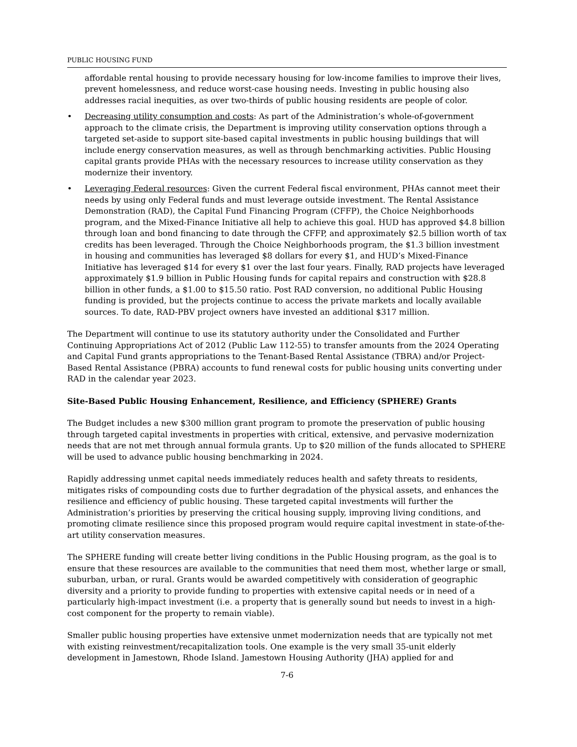PUBLIC HOUSING FUND
affordable rental housing to provide necessary housing for low-income families to improve their lives, prevent homelessness, and reduce worst-case housing needs. Investing in public housing also addresses racial inequities, as over two-thirds of public housing residents are people of color.
• Decreasing utility consumption and costs: As part of the Administration’s whole-of-government approach to the climate crisis, the Department is improving utility conservation options through a targeted set-aside to support site-based capital investments in public housing buildings that will include energy conservation measures, as well as through benchmarking activities. Public Housing capital grants provide PHAs with the necessary resources to increase utility conservation as they modernize their inventory.
• Leveraging Federal resources: Given the current Federal fiscal environment, PHAs cannot meet their needs by using only Federal funds and must leverage outside investment. The Rental Assistance Demonstration (RAD), the Capital Fund Financing Program (CFFP), the Choice Neighborhoods program, and the Mixed-Finance Initiative all help to achieve this goal. HUD has approved $4.8 billion through loan and bond financing to date through the CFFP, and approximately $2.5 billion worth of tax credits has been leveraged. Through the Choice Neighborhoods program, the $1.3 billion investment in housing and communities has leveraged $8 dollars for every $1, and HUD’s Mixed-Finance Initiative has leveraged $14 for every $1 over the last four years. Finally, RAD projects have leveraged approximately $1.9 billion in Public Housing funds for capital repairs and construction with $28.8 billion in other funds, a $1.00 to $15.50 ratio. Post RAD conversion, no additional Public Housing funding is provided, but the projects continue to access the private markets and locally available sources. To date, RAD-PBV project owners have invested an additional $317 million.
The Department will continue to use its statutory authority under the Consolidated and Further Continuing Appropriations Act of 2012 (Public Law 112-55) to transfer amounts from the 2024 Operating and Capital Fund grants appropriations to the Tenant-Based Rental Assistance (TBRA) and/or Project-Based Rental Assistance (PBRA) accounts to fund renewal costs for public housing units converting under RAD in the calendar year 2023.
Site-Based Public Housing Enhancement, Resilience, and Efficiency (SPHERE) Grants
The Budget includes a new $300 million grant program to promote the preservation of public housing through targeted capital investments in properties with critical, extensive, and pervasive modernization needs that are not met through annual formula grants. Up to $20 million of the funds allocated to SPHERE will be used to advance public housing benchmarking in 2024.
Rapidly addressing unmet capital needs immediately reduces health and safety threats to residents, mitigates risks of compounding costs due to further degradation of the physical assets, and enhances the resilience and efficiency of public housing. These targeted capital investments will further the Administration’s priorities by preserving the critical housing supply, improving living conditions, and promoting climate resilience since this proposed program would require capital investment in state-of-the-art utility conservation measures.
The SPHERE funding will create better living conditions in the Public Housing program, as the goal is to ensure that these resources are available to the communities that need them most, whether large or small, suburban, urban, or rural. Grants would be awarded competitively with consideration of geographic diversity and a priority to provide funding to properties with extensive capital needs or in need of a particularly high-impact investment (i.e. a property that is generally sound but needs to invest in a high-cost component for the property to remain viable).
Smaller public housing properties have extensive unmet modernization needs that are typically not met with existing reinvestment/recapitalization tools. One example is the very small 35-unit elderly development in Jamestown, Rhode Island. Jamestown Housing Authority (JHA) applied for and
7-6